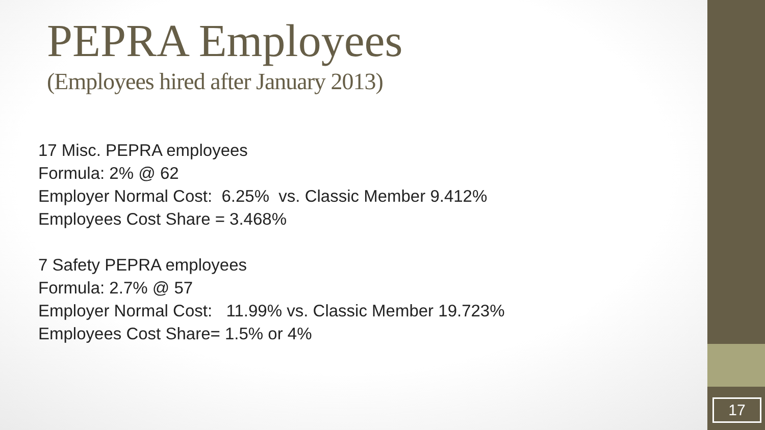PEPRA Employees
(Employees hired after January 2013)
17 Misc. PEPRA employees
Formula: 2% @ 62
Employer Normal Cost: 6.25% vs. Classic Member 9.412%
Employees Cost Share = 3.468%
7 Safety PEPRA employees
Formula: 2.7% @ 57
Employer Normal Cost: 11.99% vs. Classic Member 19.723%
Employees Cost Share= 1.5% or 4%
17